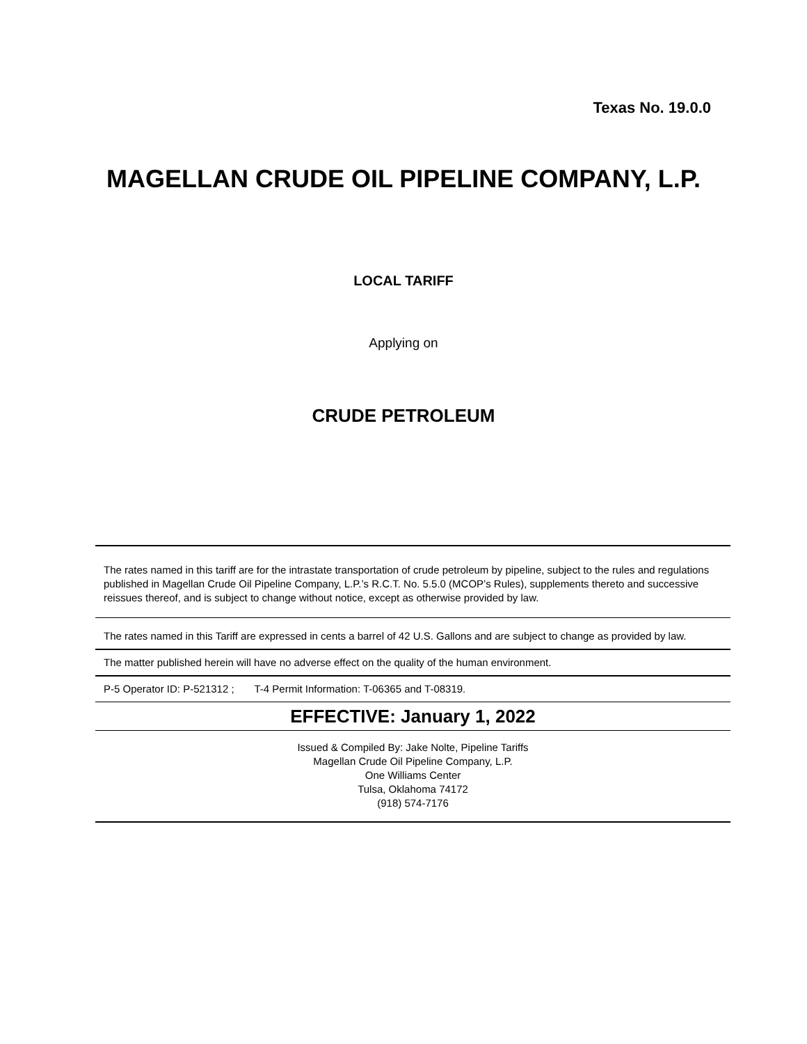Texas No. 19.0.0
MAGELLAN CRUDE OIL PIPELINE COMPANY, L.P.
LOCAL TARIFF
Applying on
CRUDE PETROLEUM
The rates named in this tariff are for the intrastate transportation of crude petroleum by pipeline, subject to the rules and regulations published in Magellan Crude Oil Pipeline Company, L.P.’s R.C.T. No. 5.5.0 (MCOP’s Rules), supplements thereto and successive reissues thereof, and is subject to change without notice, except as otherwise provided by law.
The rates named in this Tariff are expressed in cents a barrel of 42 U.S. Gallons and are subject to change as provided by law.
The matter published herein will have no adverse effect on the quality of the human environment.
P-5 Operator ID: P-521312 ; T-4 Permit Information: T-06365 and T-08319.
EFFECTIVE: January 1, 2022
Issued & Compiled By: Jake Nolte, Pipeline Tariffs
Magellan Crude Oil Pipeline Company, L.P.
One Williams Center
Tulsa, Oklahoma 74172
(918) 574-7176